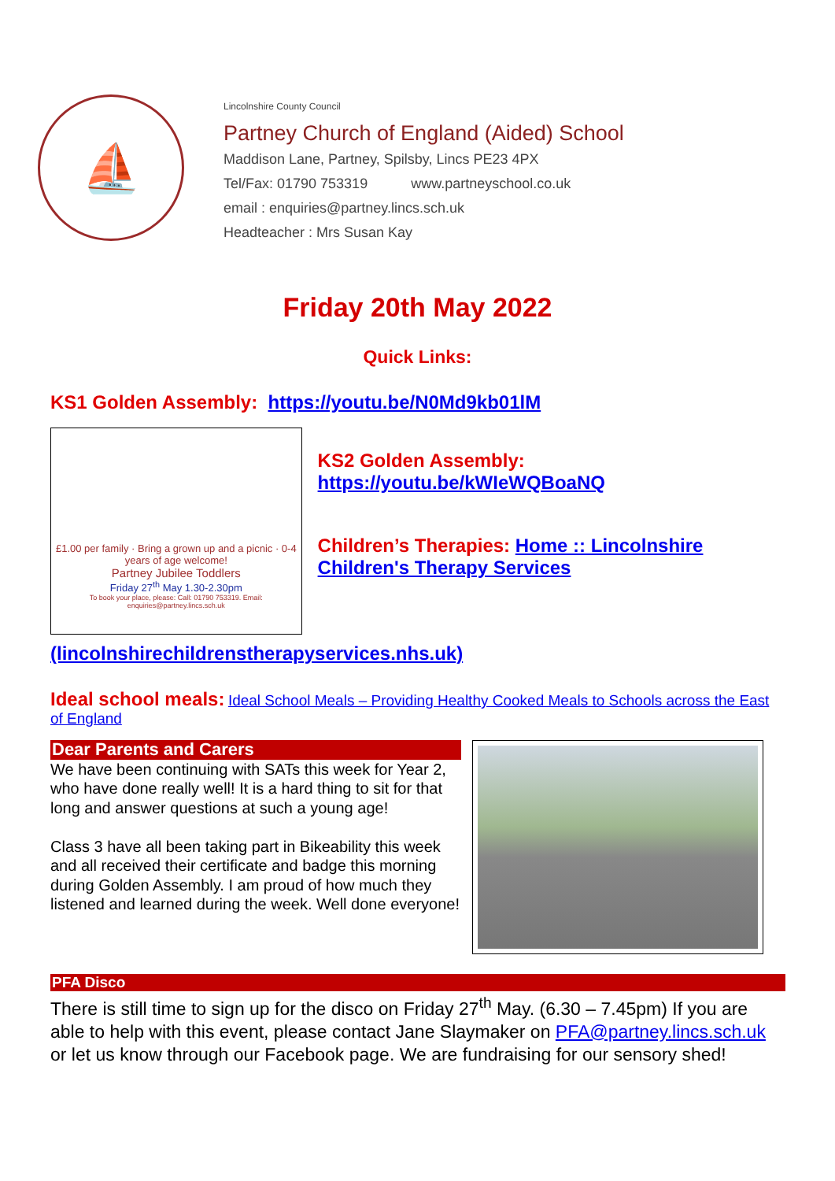⛵
Lincolnshire County Council
Partney Church of England (Aided) School
Maddison Lane, Partney, Spilsby, Lincs PE23 4PX
Tel/Fax: 01790 753319 www.partneyschool.co.uk
email : enquiries@partney.lincs.sch.uk
Headteacher : Mrs Susan Kay
Friday 20th May 2022
Quick Links:
KS1 Golden Assembly: https://youtu.be/N0Md9kb01lM
£1.00 per family · Bring a grown up and a picnic · 0-4 years of age welcome!
Partney Jubilee Toddlers
Friday 27<sup>th</sup> May 1.30-2.30pm
To book your place, please: Call: 01790 753319. Email: enquiries@partney.lincs.sch.uk
KS2 Golden Assembly:
https://youtu.be/kWIeWQBoaNQ
Children’s Therapies: Home :: Lincolnshire Children's Therapy Services
(lincolnshirechildrenstherapyservices.nhs.uk)
Ideal school meals: Ideal School Meals – Providing Healthy Cooked Meals to Schools across the East of England
Dear Parents and Carers
We have been continuing with SATs this week for Year 2, who have done really well! It is a hard thing to sit for that long and answer questions at such a young age!
Class 3 have all been taking part in Bikeability this week and all received their certificate and badge this morning during Golden Assembly. I am proud of how much they listened and learned during the week. Well done everyone!
PFA Disco
There is still time to sign up for the disco on Friday 27<sup>th</sup> May. (6.30 – 7.45pm) If you are able to help with this event, please contact Jane Slaymaker on PFA@partney.lincs.sch.uk or let us know through our Facebook page. We are fundraising for our sensory shed!